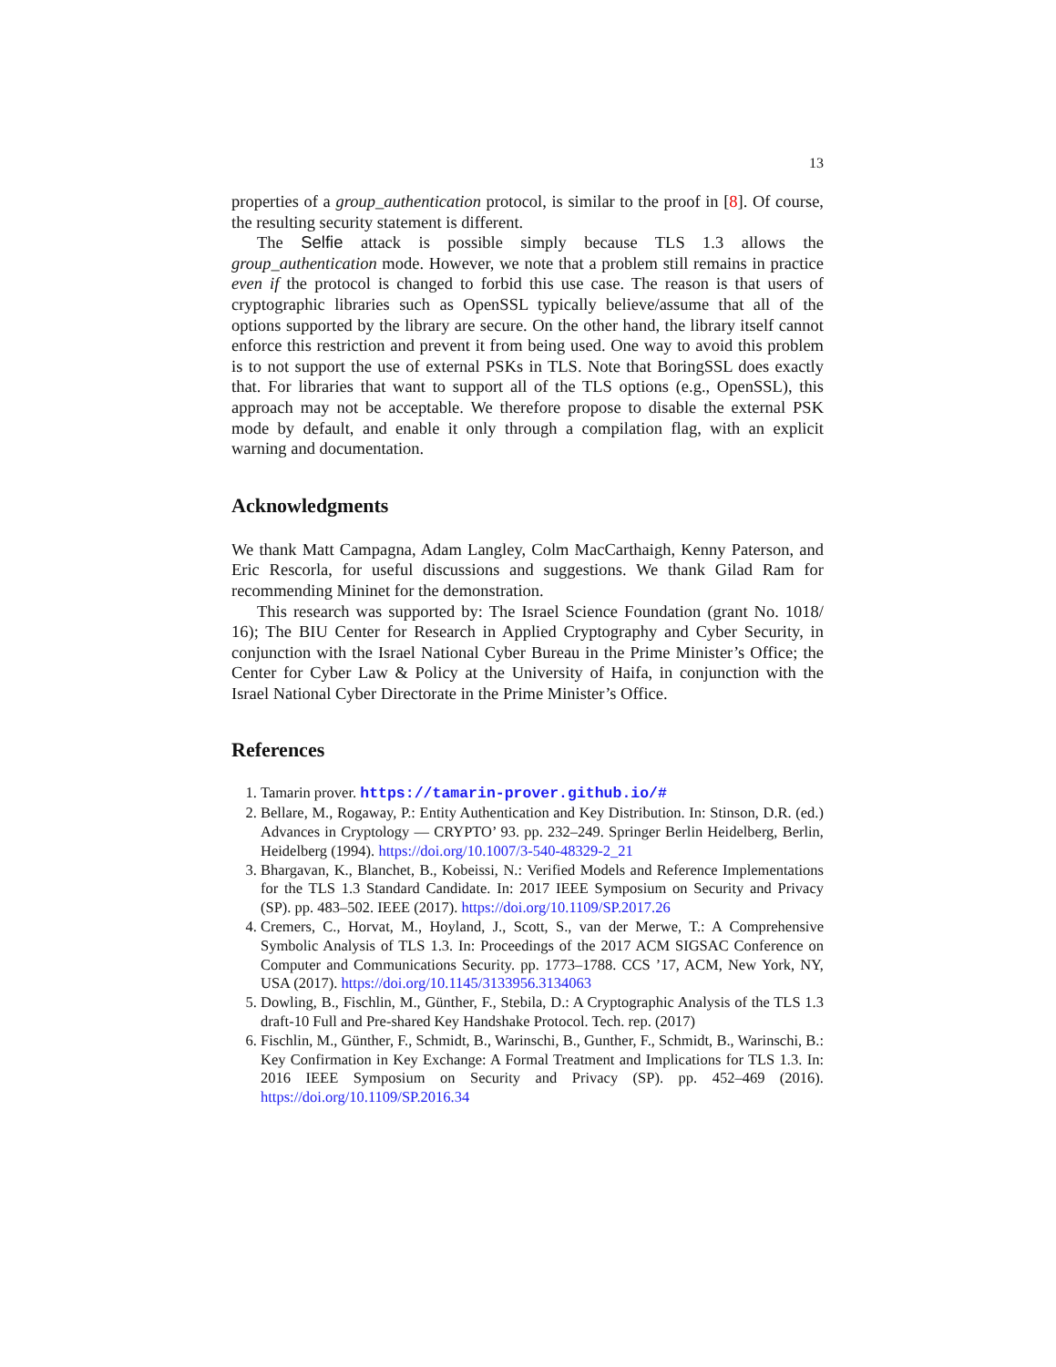13
properties of a group_authentication protocol, is similar to the proof in [8]. Of course, the resulting security statement is different.
The Selfie attack is possible simply because TLS 1.3 allows the group_authentication mode. However, we note that a problem still remains in practice even if the protocol is changed to forbid this use case. The reason is that users of cryptographic libraries such as OpenSSL typically believe/assume that all of the options supported by the library are secure. On the other hand, the library itself cannot enforce this restriction and prevent it from being used. One way to avoid this problem is to not support the use of external PSKs in TLS. Note that BoringSSL does exactly that. For libraries that want to support all of the TLS options (e.g., OpenSSL), this approach may not be acceptable. We therefore propose to disable the external PSK mode by default, and enable it only through a compilation flag, with an explicit warning and documentation.
Acknowledgments
We thank Matt Campagna, Adam Langley, Colm MacCarthaigh, Kenny Paterson, and Eric Rescorla, for useful discussions and suggestions. We thank Gilad Ram for recommending Mininet for the demonstration.
This research was supported by: The Israel Science Foundation (grant No. 1018/ 16); The BIU Center for Research in Applied Cryptography and Cyber Security, in conjunction with the Israel National Cyber Bureau in the Prime Minister’s Office; the Center for Cyber Law & Policy at the University of Haifa, in conjunction with the Israel National Cyber Directorate in the Prime Minister’s Office.
References
1. Tamarin prover. https://tamarin-prover.github.io/#
2. Bellare, M., Rogaway, P.: Entity Authentication and Key Distribution. In: Stinson, D.R. (ed.) Advances in Cryptology — CRYPTO’ 93. pp. 232–249. Springer Berlin Heidelberg, Berlin, Heidelberg (1994). https://doi.org/10.1007/3-540-48329-2_21
3. Bhargavan, K., Blanchet, B., Kobeissi, N.: Verified Models and Reference Implementations for the TLS 1.3 Standard Candidate. In: 2017 IEEE Symposium on Security and Privacy (SP). pp. 483–502. IEEE (2017). https://doi.org/10.1109/SP.2017.26
4. Cremers, C., Horvat, M., Hoyland, J., Scott, S., van der Merwe, T.: A Comprehensive Symbolic Analysis of TLS 1.3. In: Proceedings of the 2017 ACM SIGSAC Conference on Computer and Communications Security. pp. 1773–1788. CCS ’17, ACM, New York, NY, USA (2017). https://doi.org/10.1145/3133956.3134063
5. Dowling, B., Fischlin, M., Günther, F., Stebila, D.: A Cryptographic Analysis of the TLS 1.3 draft-10 Full and Pre-shared Key Handshake Protocol. Tech. rep. (2017)
6. Fischlin, M., Günther, F., Schmidt, B., Warinschi, B., Gunther, F., Schmidt, B., Warinschi, B.: Key Confirmation in Key Exchange: A Formal Treatment and Implications for TLS 1.3. In: 2016 IEEE Symposium on Security and Privacy (SP). pp. 452–469 (2016). https://doi.org/10.1109/SP.2016.34